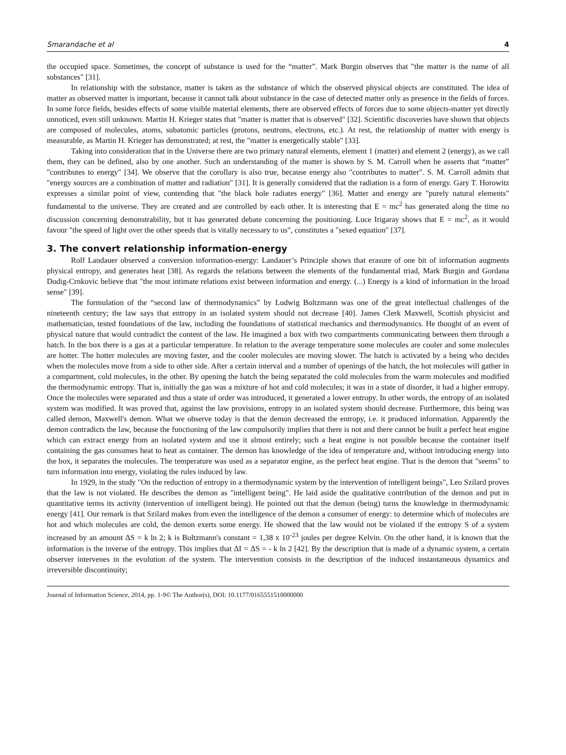Smarandache et al 4
the occupied space. Sometimes, the concept of substance is used for the “matter”. Mark Burgin observes that "the matter is the name of all substances" [31].
In relationship with the substance, matter is taken as the substance of which the observed physical objects are constituted. The idea of matter as observed matter is important, because it cannot talk about substance in the case of detected matter only as presence in the fields of forces. In some force fields, besides effects of some visible material elements, there are observed effects of forces due to some objects-matter yet directly unnoticed, even still unknown. Martin H. Krieger states that "matter is matter that is observed" [32]. Scientific discoveries have shown that objects are composed of molecules, atoms, subatomic particles (protons, neutrons, electrons, etc.). At rest, the relationship of matter with energy is measurable, as Martin H. Krieger has demonstrated; at rest, the "matter is energetically stable" [33].
Taking into consideration that in the Universe there are two primary natural elements, element 1 (matter) and element 2 (energy), as we call them, they can be defined, also by one another. Such an understanding of the matter is shown by S. M. Carroll when he asserts that “matter” "contributes to energy" [34]. We observe that the corollary is also true, because energy also "contributes to matter". S. M. Carroll admits that "energy sources are a combination of matter and radiation" [31]. It is generally considered that the radiation is a form of energy. Gary T. Horowitz expresses a similar point of view, contending that "the black hole radiates energy" [36]. Matter and energy are "purely natural elements" fundamental to the universe. They are created and are controlled by each other. It is interesting that E = mc<sup>2</sup> has generated along the time no discussion concerning demonstrability, but it has generated debate concerning the positioning. Luce Irigaray shows that E = mc<sup>2</sup>, as it would favour "the speed of light over the other speeds that is vitally necessary to us", constitutes a "sexed equation" [37].
3. The convert relationship information-energy
Rolf Landauer observed a conversion information-energy: Landauer’s Principle shows that erasure of one bit of information augments physical entropy, and generates heat [38]. As regards the relations between the elements of the fundamental triad, Mark Burgin and Gordana Dodig-Crnkovic believe that "the most intimate relations exist between information and energy. (...) Energy is a kind of information in the broad sense" [39].
The formulation of the “second law of thermodynamics” by Ludwig Boltzmann was one of the great intellectual challenges of the nineteenth century; the law says that entropy in an isolated system should not decrease [40]. James Clerk Maxwell, Scottish physicist and mathematician, tested foundations of the law, including the foundations of statistical mechanics and thermodynamics. He thought of an event of physical nature that would contradict the content of the law. He imagined a box with two compartments communicating between them through a hatch. In the box there is a gas at a particular temperature. In relation to the average temperature some molecules are cooler and some molecules are hotter. The hotter molecules are moving faster, and the cooler molecules are moving slower. The hatch is activated by a being who decides when the molecules move from a side to other side. After a certain interval and a number of openings of the hatch, the hot molecules will gather in a compartment, cold molecules, in the other. By opening the hatch the being separated the cold molecules from the warm molecules and modified the thermodynamic entropy. That is, initially the gas was a mixture of hot and cold molecules; it was in a state of disorder, it had a higher entropy. Once the molecules were separated and thus a state of order was introduced, it generated a lower entropy. In other words, the entropy of an isolated system was modified. It was proved that, against the law provisions, entropy in an isolated system should decrease. Furthermore, this being was called demon, Maxwell's demon. What we observe today is that the demon decreased the entropy, i.e. it produced information. Apparently the demon contradicts the law, because the functioning of the law compulsorily implies that there is not and there cannot be built a perfect heat engine which can extract energy from an isolated system and use it almost entirely; such a heat engine is not possible because the container itself containing the gas consumes heat to heat as container. The demon has knowledge of the idea of temperature and, without introducing energy into the box, it separates the molecules. The temperature was used as a separator engine, as the perfect heat engine. That is the demon that "seems" to turn information into energy, violating the rules induced by law.
In 1929, in the study "On the reduction of entropy in a thermodynamic system by the intervention of intelligent beings", Leo Szilard proves that the law is not violated. He describes the demon as "intelligent being". He laid aside the qualitative contribution of the demon and put in quantitative terms its activity (intervention of intelligent being). He pointed out that the demon (being) turns the knowledge in thermodynamic energy [41]. Our remark is that Szilard makes from even the intelligence of the demon a consumer of energy: to determine which of molecules are hot and which molecules are cold, the demon exerts some energy. He showed that the law would not be violated if the entropy S of a system increased by an amount ΔS = k ln 2; k is Boltzmann's constant = 1,38 x 10<sup>-23</sup> joules per degree Kelvin. On the other hand, it is known that the information is the inverse of the entropy. This implies that ΔI = ΔS = - k ln 2 [42]. By the description that is made of a dynamic system, a certain observer intervenes in the evolution of the system. The intervention consists in the description of the induced instantaneous dynamics and irreversible discontinuity;
Journal of Information Science, 2014, pp. 1-9© The Author(s), DOI: 10.1177/0165551510000000